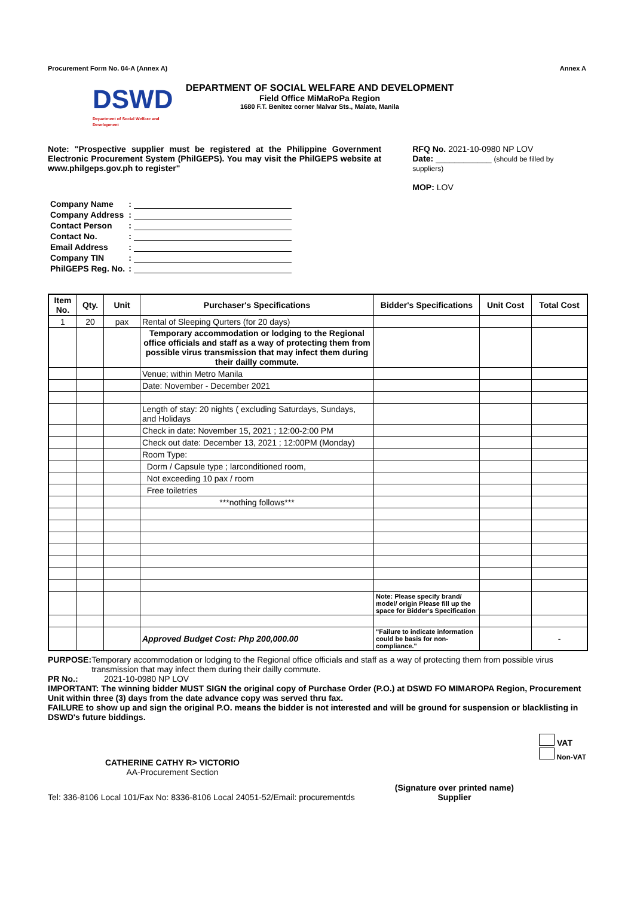Procurement Form No. 04-A (Annex A) Annex A
DSWD
Department of Social Welfare and Development
DEPARTMENT OF SOCIAL WELFARE AND DEVELOPMENT
Field Office MiMaRoPa Region
1680 F.T. Benitez corner Malvar Sts., Malate, Manila
Note: "Prospective supplier must be registered at the Philippine Government Electronic Procurement System (PhilGEPS). You may visit the PhilGEPS website at www.philgeps.gov.ph to register"
RFQ No. 2021-10-0980 NP LOV
Date: ____________ (should be filled by suppliers)
MOP: LOV
| Company Name | : | |
| Company Address | : | |
| Contact Person | : | |
| Contact No. | : | |
| Email Address | : | |
| Company TIN | : | |
| PhilGEPS Reg. No. | : | |
| Item No. | Qty. | Unit | Purchaser's Specifications | Bidder's Specifications | Unit Cost | Total Cost |
| --- | --- | --- | --- | --- | --- | --- |
| 1 | 20 | pax | Rental of Sleeping Qurters (for 20 days) | | | |
| | | | Temporary accommodation or lodging to the Regional office officials and staff as a way of protecting them from possible virus transmission that may infect them during their dailly commute. | | | |
| | | | Venue; within Metro Manila | | | |
| | | | Date: November - December 2021 | | | |
| | | | Length of stay: 20 nights ( excluding Saturdays, Sundays, and Holidays | | | |
| | | | Check in date: November 15, 2021 ; 12:00-2:00 PM | | | |
| | | | Check out date: December 13, 2021 ; 12:00PM (Monday) | | | |
| | | | Room Type: | | | |
| | | | Dorm / Capsule type ; larconditioned room, | | | |
| | | | Not exceeding 10 pax / room | | | |
| | | | Free toiletries | | | |
| | | | ***nothing follows*** | | | |
| | | | | Note: Please specify brand/ model/ origin Please fill up the space for Bidder's Specification | | |
| | | | Approved Budget Cost: Php 200,000.00 | "Failure to indicate information could be basis for non-compliance." | | - |
PURPOSE: Temporary accommodation or lodging to the Regional office officials and staff as a way of protecting them from possible virus transmission that may infect them during their dailly commute.
PR No.: 2021-10-0980 NP LOV
IMPORTANT: The winning bidder MUST SIGN the original copy of Purchase Order (P.O.) at DSWD FO MIMAROPA Region, Procurement Unit within three (3) days from the date advance copy was served thru fax.
FAILURE to show up and sign the original P.O. means the bidder is not interested and will be ground for suspension or blacklisting in DSWD's future biddings.
CATHERINE CATHY R> VICTORIO
AA-Procurement Section
VAT
Non-VAT
Tel: 336-8106 Local 101/Fax No: 8336-8106 Local 24051-52/Email: procurementds (Signature over printed name)
Supplier